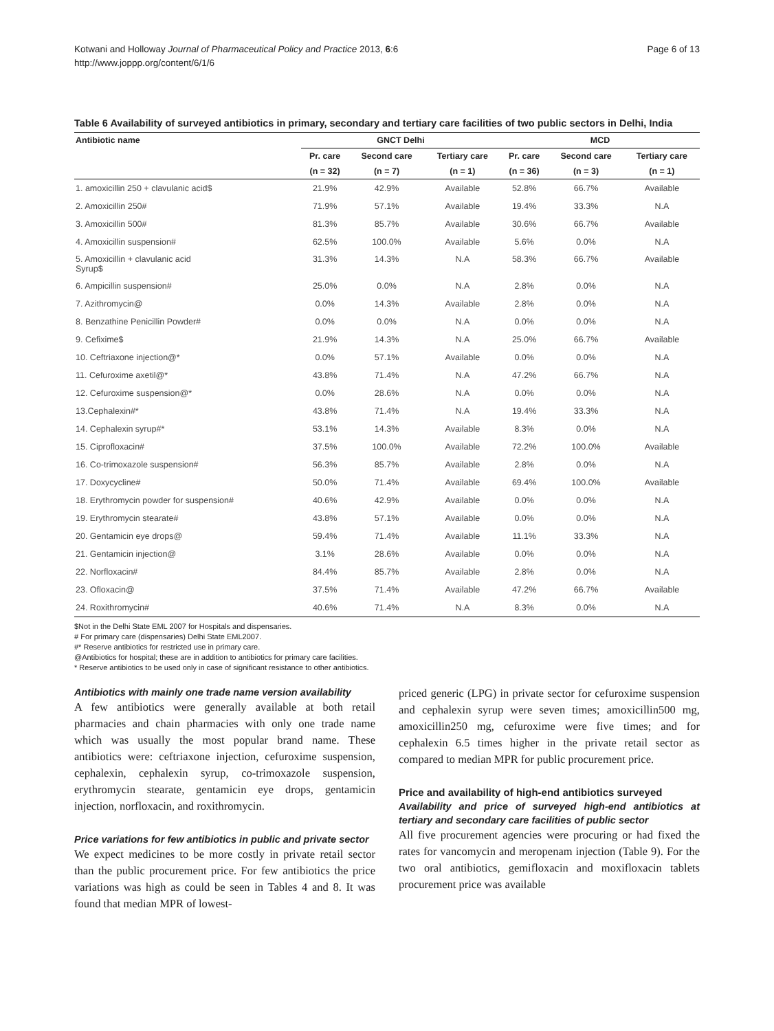Kotwani and Holloway Journal of Pharmaceutical Policy and Practice 2013, 6:6
http://www.joppp.org/content/6/1/6
Page 6 of 13
Table 6 Availability of surveyed antibiotics in primary, secondary and tertiary care facilities of two public sectors in Delhi, India
| Antibiotic name | GNCT Delhi | | | MCD | | |
| --- | --- | --- | --- | --- | --- | --- |
| | Pr. care | Second care | Tertiary care | Pr. care | Second care | Tertiary care |
| | (n = 32) | (n = 7) | (n = 1) | (n = 36) | (n = 3) | (n = 1) |
| 1. amoxicillin 250 + clavulanic acid$ | 21.9% | 42.9% | Available | 52.8% | 66.7% | Available |
| 2. Amoxicillin 250# | 71.9% | 57.1% | Available | 19.4% | 33.3% | N.A |
| 3. Amoxicillin 500# | 81.3% | 85.7% | Available | 30.6% | 66.7% | Available |
| 4. Amoxicillin suspension# | 62.5% | 100.0% | Available | 5.6% | 0.0% | N.A |
| 5. Amoxicillin + clavulanic acid Syrup$ | 31.3% | 14.3% | N.A | 58.3% | 66.7% | Available |
| 6. Ampicillin suspension# | 25.0% | 0.0% | N.A | 2.8% | 0.0% | N.A |
| 7. Azithromycin@ | 0.0% | 14.3% | Available | 2.8% | 0.0% | N.A |
| 8. Benzathine Penicillin Powder# | 0.0% | 0.0% | N.A | 0.0% | 0.0% | N.A |
| 9. Cefixime$ | 21.9% | 14.3% | N.A | 25.0% | 66.7% | Available |
| 10. Ceftriaxone injection@* | 0.0% | 57.1% | Available | 0.0% | 0.0% | N.A |
| 11. Cefuroxime axetil@* | 43.8% | 71.4% | N.A | 47.2% | 66.7% | N.A |
| 12. Cefuroxime suspension@* | 0.0% | 28.6% | N.A | 0.0% | 0.0% | N.A |
| 13.Cephalexin#* | 43.8% | 71.4% | N.A | 19.4% | 33.3% | N.A |
| 14. Cephalexin syrup#* | 53.1% | 14.3% | Available | 8.3% | 0.0% | N.A |
| 15. Ciprofloxacin# | 37.5% | 100.0% | Available | 72.2% | 100.0% | Available |
| 16. Co-trimoxazole suspension# | 56.3% | 85.7% | Available | 2.8% | 0.0% | N.A |
| 17. Doxycycline# | 50.0% | 71.4% | Available | 69.4% | 100.0% | Available |
| 18. Erythromycin powder for suspension# | 40.6% | 42.9% | Available | 0.0% | 0.0% | N.A |
| 19. Erythromycin stearate# | 43.8% | 57.1% | Available | 0.0% | 0.0% | N.A |
| 20. Gentamicin eye drops@ | 59.4% | 71.4% | Available | 11.1% | 33.3% | N.A |
| 21. Gentamicin injection@ | 3.1% | 28.6% | Available | 0.0% | 0.0% | N.A |
| 22. Norfloxacin# | 84.4% | 85.7% | Available | 2.8% | 0.0% | N.A |
| 23. Ofloxacin@ | 37.5% | 71.4% | Available | 47.2% | 66.7% | Available |
| 24. Roxithromycin# | 40.6% | 71.4% | N.A | 8.3% | 0.0% | N.A |
$Not in the Delhi State EML 2007 for Hospitals and dispensaries.
# For primary care (dispensaries) Delhi State EML2007.
#* Reserve antibiotics for restricted use in primary care.
@Antibiotics for hospital; these are in addition to antibiotics for primary care facilities.
* Reserve antibiotics to be used only in case of significant resistance to other antibiotics.
Antibiotics with mainly one trade name version availability
A few antibiotics were generally available at both retail pharmacies and chain pharmacies with only one trade name which was usually the most popular brand name. These antibiotics were: ceftriaxone injection, cefuroxime suspension, cephalexin, cephalexin syrup, co-trimoxazole suspension, erythromycin stearate, gentamicin eye drops, gentamicin injection, norfloxacin, and roxithromycin.
Price variations for few antibiotics in public and private sector
We expect medicines to be more costly in private retail sector than the public procurement price. For few antibiotics the price variations was high as could be seen in Tables 4 and 8. It was found that median MPR of lowest-
priced generic (LPG) in private sector for cefuroxime suspension and cephalexin syrup were seven times; amoxicillin500 mg, amoxicillin250 mg, cefuroxime were five times; and for cephalexin 6.5 times higher in the private retail sector as compared to median MPR for public procurement price.
Price and availability of high-end antibiotics surveyed
Availability and price of surveyed high-end antibiotics at tertiary and secondary care facilities of public sector
All five procurement agencies were procuring or had fixed the rates for vancomycin and meropenam injection (Table 9). For the two oral antibiotics, gemifloxacin and moxifloxacin tablets procurement price was available